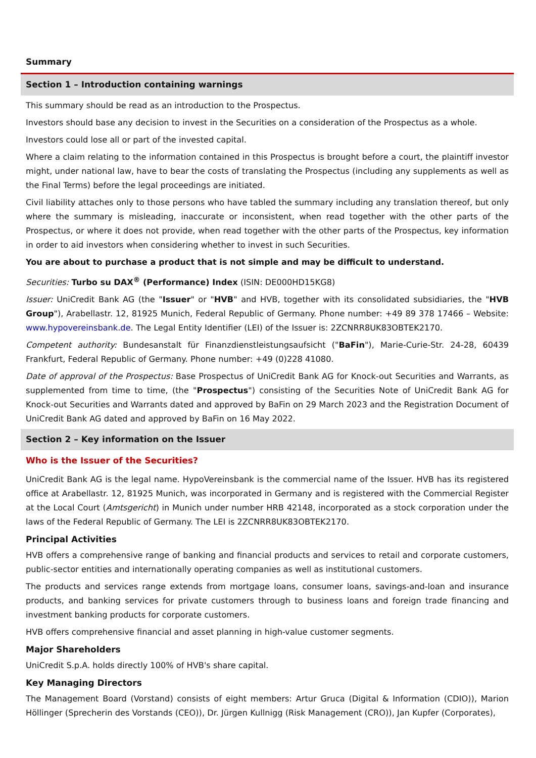Summary
Section 1 – Introduction containing warnings
This summary should be read as an introduction to the Prospectus.
Investors should base any decision to invest in the Securities on a consideration of the Prospectus as a whole.
Investors could lose all or part of the invested capital.
Where a claim relating to the information contained in this Prospectus is brought before a court, the plaintiff investor might, under national law, have to bear the costs of translating the Prospectus (including any supplements as well as the Final Terms) before the legal proceedings are initiated.
Civil liability attaches only to those persons who have tabled the summary including any translation thereof, but only where the summary is misleading, inaccurate or inconsistent, when read together with the other parts of the Prospectus, or where it does not provide, when read together with the other parts of the Prospectus, key information in order to aid investors when considering whether to invest in such Securities.
You are about to purchase a product that is not simple and may be difficult to understand.
Securities: Turbo su DAX<sup>®</sup> (Performance) Index (ISIN: DE000HD15KG8)
Issuer: UniCredit Bank AG (the "Issuer" or "HVB" and HVB, together with its consolidated subsidiaries, the "HVB Group"), Arabellastr. 12, 81925 Munich, Federal Republic of Germany. Phone number: +49 89 378 17466 – Website: www.hypovereinsbank.de. The Legal Entity Identifier (LEI) of the Issuer is: 2ZCNRR8UK83OBTEK2170.
Competent authority: Bundesanstalt für Finanzdienstleistungsaufsicht ("BaFin"), Marie-Curie-Str. 24-28, 60439 Frankfurt, Federal Republic of Germany. Phone number: +49 (0)228 41080.
Date of approval of the Prospectus: Base Prospectus of UniCredit Bank AG for Knock-out Securities and Warrants, as supplemented from time to time, (the "Prospectus") consisting of the Securities Note of UniCredit Bank AG for Knock-out Securities and Warrants dated and approved by BaFin on 29 March 2023 and the Registration Document of UniCredit Bank AG dated and approved by BaFin on 16 May 2022.
Section 2 – Key information on the Issuer
Who is the Issuer of the Securities?
UniCredit Bank AG is the legal name. HypoVereinsbank is the commercial name of the Issuer. HVB has its registered office at Arabellastr. 12, 81925 Munich, was incorporated in Germany and is registered with the Commercial Register at the Local Court (Amtsgericht) in Munich under number HRB 42148, incorporated as a stock corporation under the laws of the Federal Republic of Germany. The LEI is 2ZCNRR8UK83OBTEK2170.
Principal Activities
HVB offers a comprehensive range of banking and financial products and services to retail and corporate customers, public-sector entities and internationally operating companies as well as institutional customers.
The products and services range extends from mortgage loans, consumer loans, savings-and-loan and insurance products, and banking services for private customers through to business loans and foreign trade financing and investment banking products for corporate customers.
HVB offers comprehensive financial and asset planning in high-value customer segments.
Major Shareholders
UniCredit S.p.A. holds directly 100% of HVB's share capital.
Key Managing Directors
The Management Board (Vorstand) consists of eight members: Artur Gruca (Digital & Information (CDIO)), Marion Höllinger (Sprecherin des Vorstands (CEO)), Dr. Jürgen Kullnigg (Risk Management (CRO)), Jan Kupfer (Corporates),